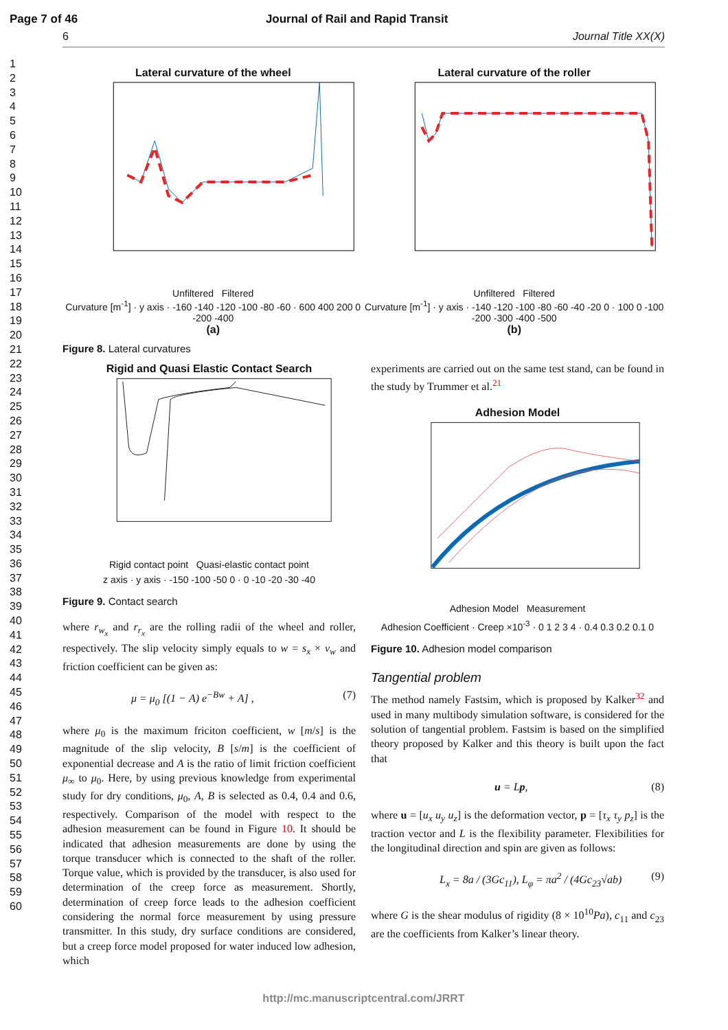Page 7 of 46 Journal of Rail and Rapid Transit
6 Journal Title XX(X)
1
2
3
4
5
6
7
8
9
10
11
12
13
14
15
16
17
18
19
20
21
22
23
24
25
26
27
28
29
30
31
32
33
34
35
36
37
38
39
40
41
42
43
44
45
46
47
48
49
50
51
52
53
54
55
56
57
58
59
60
Lateral curvature of the wheel
Unfiltered Filtered
Curvature [m<sup>-1</sup>] · y axis · -160 -140 -120 -100 -80 -60 · 600 400 200 0 -200 -400
(a)
Lateral curvature of the roller
Unfiltered Filtered
Curvature [m<sup>-1</sup>] · y axis · -140 -120 -100 -80 -60 -40 -20 0 · 100 0 -100 -200 -300 -400 -500
(b)
Figure 8. Lateral curvatures
Rigid and Quasi Elastic Contact Search
Rigid contact point Quasi-elastic contact point
z axis · y axis · -150 -100 -50 0 · 0 -10 -20 -30 -40
Figure 9. Contact search
where r<sub>w<sub>x</sub></sub> and r<sub>r<sub>x</sub></sub> are the rolling radii of the wheel and roller, respectively. The slip velocity simply equals to w = s<sub>x</sub> × v<sub>w</sub> and friction coefficient can be given as:
μ = μ<sub>0</sub> [(1 − A) e<sup>−Bw</sup> + A] , (7)
where μ<sub>0</sub> is the maximum friciton coefficient, w [m/s] is the magnitude of the slip velocity, B [s/m] is the coefficient of exponential decrease and A is the ratio of limit friction coefficient μ<sub>∞</sub> to μ<sub>0</sub>. Here, by using previous knowledge from experimental study for dry conditions, μ<sub>0</sub>, A, B is selected as 0.4, 0.4 and 0.6, respectively. Comparison of the model with respect to the adhesion measurement can be found in Figure 10. It should be indicated that adhesion measurements are done by using the torque transducer which is connected to the shaft of the roller. Torque value, which is provided by the transducer, is also used for determination of the creep force as measurement. Shortly, determination of creep force leads to the adhesion coefficient considering the normal force measurement by using pressure transmitter. In this study, dry surface conditions are considered, but a creep force model proposed for water induced low adhesion, which
experiments are carried out on the same test stand, can be found in the study by Trummer et al.<sup>21</sup>
Adhesion Model
Adhesion Model Measurement
Adhesion Coefficient · Creep ×10<sup>-3</sup> · 0 1 2 3 4 · 0.4 0.3 0.2 0.1 0
Figure 10. Adhesion model comparison
Tangential problem
The method namely Fastsim, which is proposed by Kalker<sup>32</sup> and used in many multibody simulation software, is considered for the solution of tangential problem. Fastsim is based on the simplified theory proposed by Kalker and this theory is built upon the fact that
u = Lp, (8)
where u = [u<sub>x</sub> u<sub>y</sub> u<sub>z</sub>] is the deformation vector, p = [τ<sub>x</sub> τ<sub>y</sub> p<sub>z</sub>] is the traction vector and L is the flexibility parameter. Flexibilities for the longitudinal direction and spin are given as follows:
L<sub>x</sub> = 8a / (3Gc<sub>11</sub>), L<sub>φ</sub> = πa<sup>2</sup> / (4Gc<sub>23</sub>√ab) (9)
where G is the shear modulus of rigidity (8 × 10<sup>10</sup>Pa), c<sub>11</sub> and c<sub>23</sub> are the coefficients from Kalker’s linear theory.
http://mc.manuscriptcentral.com/JRRT